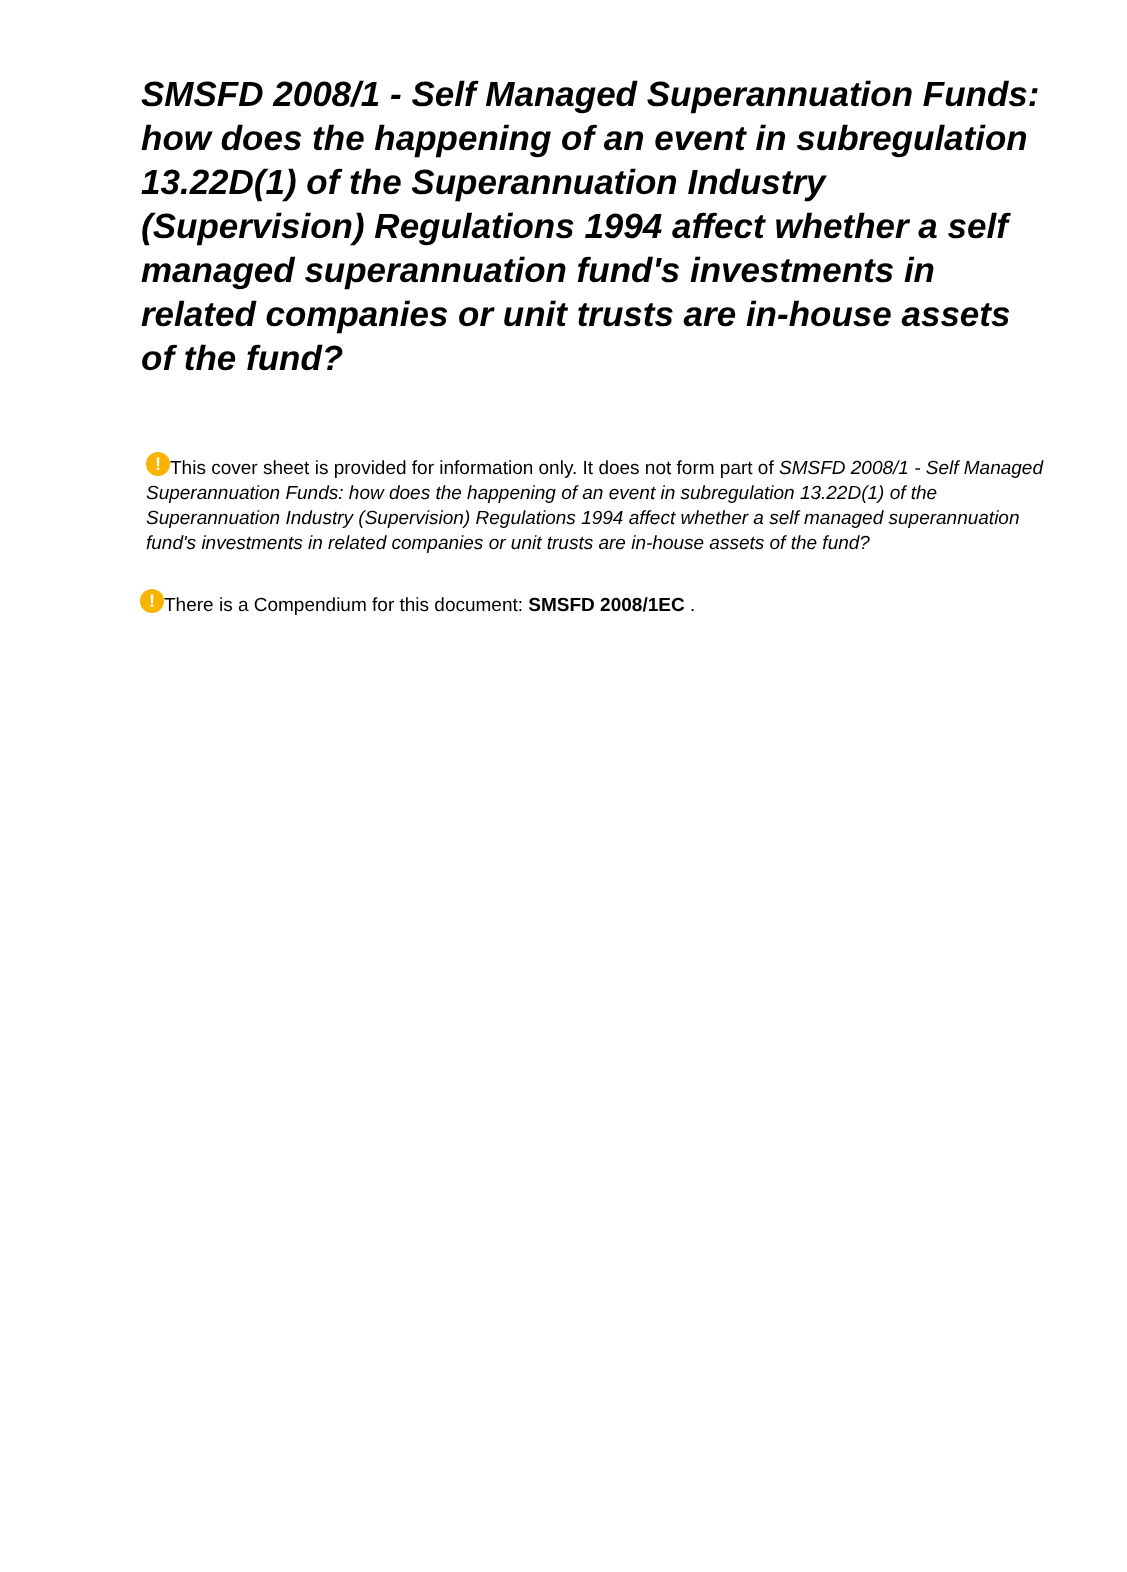SMSFD 2008/1 - Self Managed Superannuation Funds: how does the happening of an event in subregulation 13.22D(1) of the Superannuation Industry (Supervision) Regulations 1994 affect whether a self managed superannuation fund's investments in related companies or unit trusts are in-house assets of the fund?
! This cover sheet is provided for information only. It does not form part of SMSFD 2008/1 - Self Managed Superannuation Funds: how does the happening of an event in subregulation 13.22D(1) of the Superannuation Industry (Supervision) Regulations 1994 affect whether a self managed superannuation fund's investments in related companies or unit trusts are in-house assets of the fund?
! There is a Compendium for this document: SMSFD 2008/1EC .